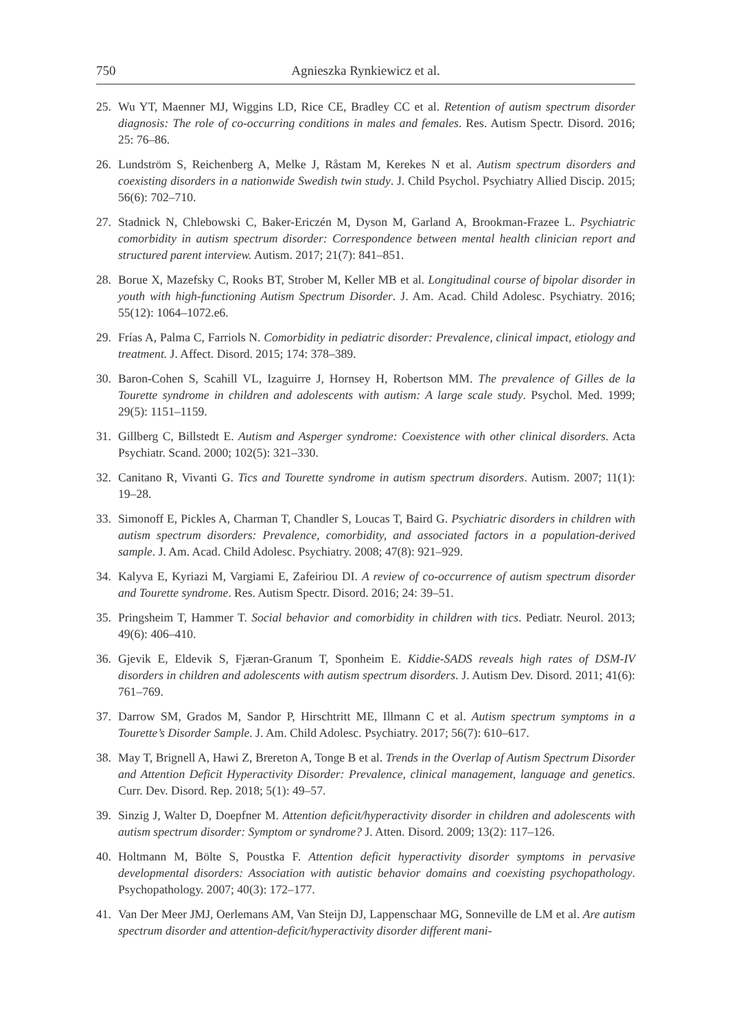750 Agnieszka Rynkiewicz et al.
25. Wu YT, Maenner MJ, Wiggins LD, Rice CE, Bradley CC et al. Retention of autism spectrum disorder diagnosis: The role of co-occurring conditions in males and females. Res. Autism Spectr. Disord. 2016; 25: 76–86.
26. Lundström S, Reichenberg A, Melke J, Råstam M, Kerekes N et al. Autism spectrum disorders and coexisting disorders in a nationwide Swedish twin study. J. Child Psychol. Psychiatry Allied Discip. 2015; 56(6): 702–710.
27. Stadnick N, Chlebowski C, Baker-Ericzén M, Dyson M, Garland A, Brookman-Frazee L. Psychiatric comorbidity in autism spectrum disorder: Correspondence between mental health clinician report and structured parent interview. Autism. 2017; 21(7): 841–851.
28. Borue X, Mazefsky C, Rooks BT, Strober M, Keller MB et al. Longitudinal course of bipolar disorder in youth with high-functioning Autism Spectrum Disorder. J. Am. Acad. Child Adolesc. Psychiatry. 2016; 55(12): 1064–1072.e6.
29. Frías A, Palma C, Farriols N. Comorbidity in pediatric disorder: Prevalence, clinical impact, etiology and treatment. J. Affect. Disord. 2015; 174: 378–389.
30. Baron-Cohen S, Scahill VL, Izaguirre J, Hornsey H, Robertson MM. The prevalence of Gilles de la Tourette syndrome in children and adolescents with autism: A large scale study. Psychol. Med. 1999; 29(5): 1151–1159.
31. Gillberg C, Billstedt E. Autism and Asperger syndrome: Coexistence with other clinical disorders. Acta Psychiatr. Scand. 2000; 102(5): 321–330.
32. Canitano R, Vivanti G. Tics and Tourette syndrome in autism spectrum disorders. Autism. 2007; 11(1): 19–28.
33. Simonoff E, Pickles A, Charman T, Chandler S, Loucas T, Baird G. Psychiatric disorders in children with autism spectrum disorders: Prevalence, comorbidity, and associated factors in a population-derived sample. J. Am. Acad. Child Adolesc. Psychiatry. 2008; 47(8): 921–929.
34. Kalyva E, Kyriazi M, Vargiami E, Zafeiriou DI. A review of co-occurrence of autism spectrum disorder and Tourette syndrome. Res. Autism Spectr. Disord. 2016; 24: 39–51.
35. Pringsheim T, Hammer T. Social behavior and comorbidity in children with tics. Pediatr. Neurol. 2013; 49(6): 406–410.
36. Gjevik E, Eldevik S, Fjæran-Granum T, Sponheim E. Kiddie-SADS reveals high rates of DSM-IV disorders in children and adolescents with autism spectrum disorders. J. Autism Dev. Disord. 2011; 41(6): 761–769.
37. Darrow SM, Grados M, Sandor P, Hirschtritt ME, Illmann C et al. Autism spectrum symptoms in a Tourette’s Disorder Sample. J. Am. Child Adolesc. Psychiatry. 2017; 56(7): 610–617.
38. May T, Brignell A, Hawi Z, Brereton A, Tonge B et al. Trends in the Overlap of Autism Spectrum Disorder and Attention Deficit Hyperactivity Disorder: Prevalence, clinical management, language and genetics. Curr. Dev. Disord. Rep. 2018; 5(1): 49–57.
39. Sinzig J, Walter D, Doepfner M. Attention deficit/hyperactivity disorder in children and adolescents with autism spectrum disorder: Symptom or syndrome? J. Atten. Disord. 2009; 13(2): 117–126.
40. Holtmann M, Bölte S, Poustka F. Attention deficit hyperactivity disorder symptoms in pervasive developmental disorders: Association with autistic behavior domains and coexisting psychopathology. Psychopathology. 2007; 40(3): 172–177.
41. Van Der Meer JMJ, Oerlemans AM, Van Steijn DJ, Lappenschaar MG, Sonneville de LM et al. Are autism spectrum disorder and attention-deficit/hyperactivity disorder different mani-